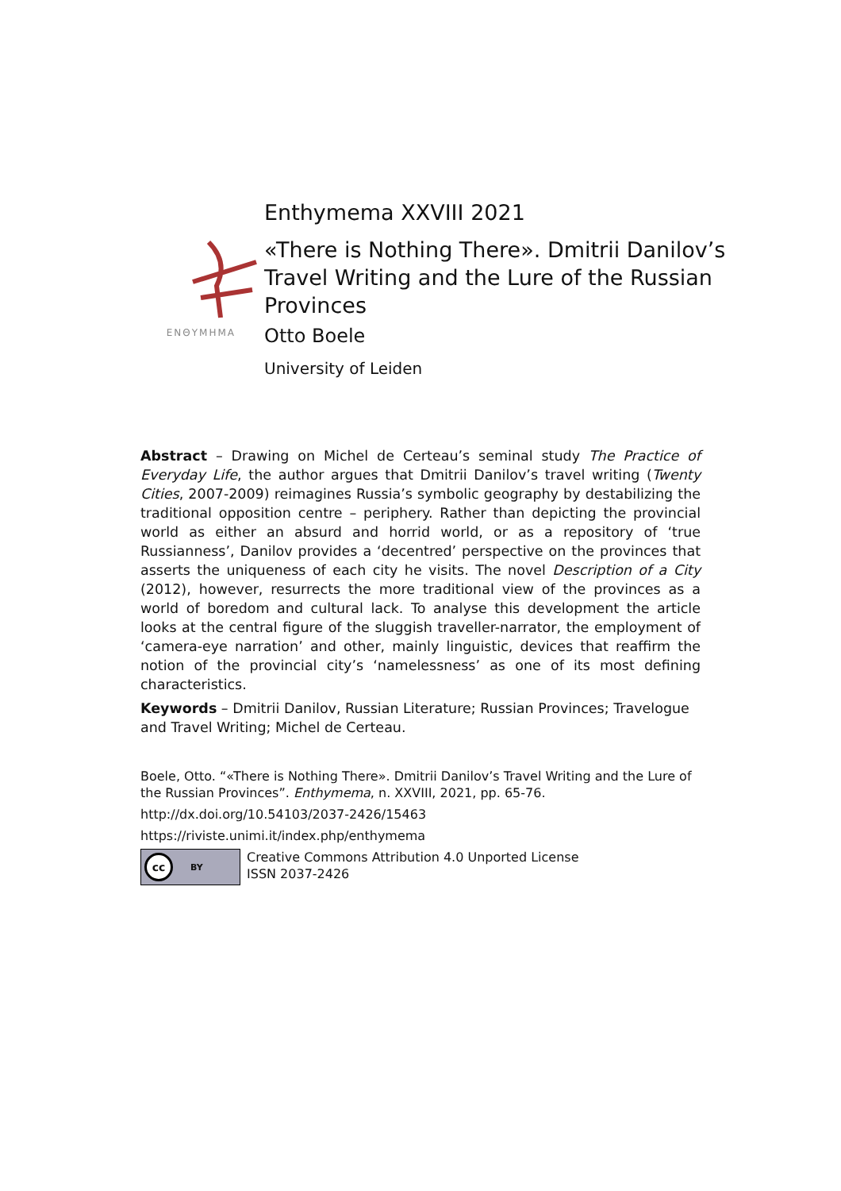ENΘYMHMA
Enthymema XXVIII 2021
«There is Nothing There». Dmitrii Danilov’s
Travel Writing and the Lure of the Russian
Provinces
Otto Boele
University of Leiden
Abstract – Drawing on Michel de Certeau’s seminal study The Practice of Everyday Life, the author argues that Dmitrii Danilov’s travel writing (Twenty Cities, 2007-2009) reimagines Russia’s symbolic geography by destabilizing the traditional opposition centre – periphery. Rather than depicting the provincial world as either an absurd and horrid world, or as a repository of ‘true Russianness’, Danilov provides a ‘decentred’ perspective on the provinces that asserts the uniqueness of each city he visits. The novel Description of a City (2012), however, resurrects the more traditional view of the provinces as a world of boredom and cultural lack. To analyse this development the article looks at the central figure of the sluggish traveller-narrator, the employment of ‘camera-eye narration’ and other, mainly linguistic, devices that reaffirm the notion of the provincial city’s ‘namelessness’ as one of its most defining characteristics.
Keywords – Dmitrii Danilov, Russian Literature; Russian Provinces; Travelogue and Travel Writing; Michel de Certeau.
Boele, Otto. “«There is Nothing There». Dmitrii Danilov’s Travel Writing and the Lure of the Russian Provinces”. Enthymema, n. XXVIII, 2021, pp. 65-76.
http://dx.doi.org/10.54103/2037-2426/15463
https://riviste.unimi.it/index.php/enthymema
cc BY
Creative Commons Attribution 4.0 Unported License
ISSN 2037-2426